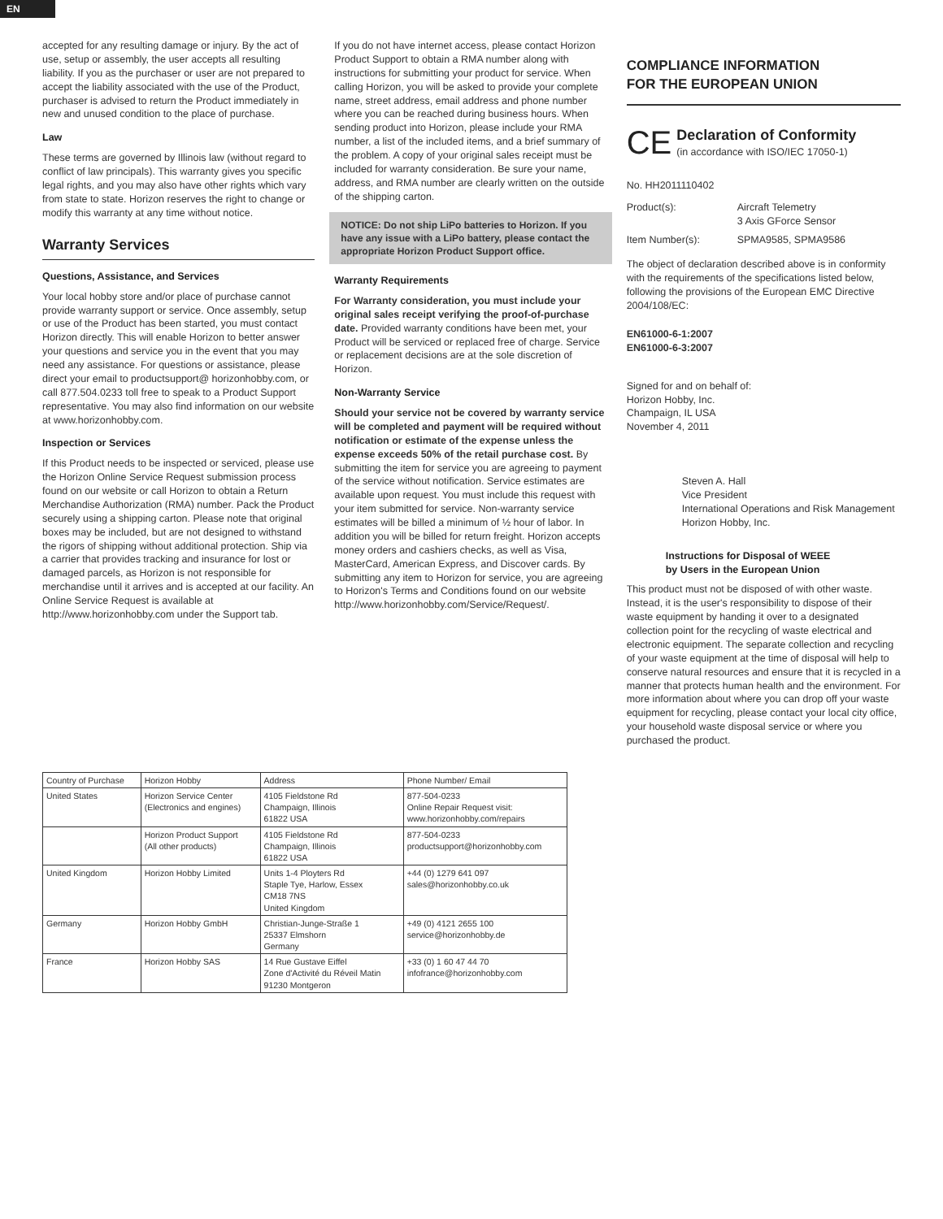EN
accepted for any resulting damage or injury. By the act of use, setup or assembly, the user accepts all resulting liability. If you as the purchaser or user are not prepared to accept the liability associated with the use of the Product, purchaser is advised to return the Product immediately in new and unused condition to the place of purchase.
Law
These terms are governed by Illinois law (without regard to conflict of law principals). This warranty gives you specific legal rights, and you may also have other rights which vary from state to state. Horizon reserves the right to change or modify this warranty at any time without notice.
Warranty Services
Questions, Assistance, and Services
Your local hobby store and/or place of purchase cannot provide warranty support or service. Once assembly, setup or use of the Product has been started, you must contact Horizon directly. This will enable Horizon to better answer your questions and service you in the event that you may need any assistance. For questions or assistance, please direct your email to productsupport@ horizonhobby.com, or call 877.504.0233 toll free to speak to a Product Support representative. You may also find information on our website at www.horizonhobby.com.
Inspection or Services
If this Product needs to be inspected or serviced, please use the Horizon Online Service Request submission process found on our website or call Horizon to obtain a Return Merchandise Authorization (RMA) number. Pack the Product securely using a shipping carton. Please note that original boxes may be included, but are not designed to withstand the rigors of shipping without additional protection. Ship via a carrier that provides tracking and insurance for lost or damaged parcels, as Horizon is not responsible for merchandise until it arrives and is accepted at our facility. An Online Service Request is available at http://www.horizonhobby.com under the Support tab.
If you do not have internet access, please contact Horizon Product Support to obtain a RMA number along with instructions for submitting your product for service. When calling Horizon, you will be asked to provide your complete name, street address, email address and phone number where you can be reached during business hours. When sending product into Horizon, please include your RMA number, a list of the included items, and a brief summary of the problem. A copy of your original sales receipt must be included for warranty consideration. Be sure your name, address, and RMA number are clearly written on the outside of the shipping carton.
NOTICE: Do not ship LiPo batteries to Horizon. If you have any issue with a LiPo battery, please contact the appropriate Horizon Product Support office.
Warranty Requirements
For Warranty consideration, you must include your original sales receipt verifying the proof-of-purchase date. Provided warranty conditions have been met, your Product will be serviced or replaced free of charge. Service or replacement decisions are at the sole discretion of Horizon.
Non-Warranty Service
Should your service not be covered by warranty service will be completed and payment will be required without notification or estimate of the expense unless the expense exceeds 50% of the retail purchase cost. By submitting the item for service you are agreeing to payment of the service without notification. Service estimates are available upon request. You must include this request with your item submitted for service. Non-warranty service estimates will be billed a minimum of ½ hour of labor. In addition you will be billed for return freight. Horizon accepts money orders and cashiers checks, as well as Visa, MasterCard, American Express, and Discover cards. By submitting any item to Horizon for service, you are agreeing to Horizon's Terms and Conditions found on our website http://www.horizonhobby.com/Service/Request/.
COMPLIANCE INFORMATION
FOR THE EUROPEAN UNION
CE
Declaration of Conformity
(in accordance with ISO/IEC 17050-1)
No. HH2011110402
Product(s): Aircraft Telemetry
3 Axis GForce Sensor
Item Number(s): SPMA9585, SPMA9586
The object of declaration described above is in conformity with the requirements of the specifications listed below, following the provisions of the European EMC Directive 2004/108/EC:
EN61000-6-1:2007
EN61000-6-3:2007
Signed for and on behalf of:
Horizon Hobby, Inc.
Champaign, IL USA
November 4, 2011
Steven A. Hall
Vice President
International Operations and Risk Management
Horizon Hobby, Inc.
Instructions for Disposal of WEEE
by Users in the European Union
This product must not be disposed of with other waste. Instead, it is the user's responsibility to dispose of their waste equipment by handing it over to a designated collection point for the recycling of waste electrical and electronic equipment. The separate collection and recycling of your waste equipment at the time of disposal will help to conserve natural resources and ensure that it is recycled in a manner that protects human health and the environment. For more information about where you can drop off your waste equipment for recycling, please contact your local city office, your household waste disposal service or where you purchased the product.
| Country of Purchase | Horizon Hobby | Address | Phone Number/ Email |
| --- | --- | --- | --- |
| United States | Horizon Service Center (Electronics and engines) | 4105 Fieldstone Rd Champaign, Illinois 61822 USA | 877-504-0233 Online Repair Request visit: www.horizonhobby.com/repairs |
| | Horizon Product Support (All other products) | 4105 Fieldstone Rd Champaign, Illinois 61822 USA | 877-504-0233 productsupport@horizonhobby.com |
| United Kingdom | Horizon Hobby Limited | Units 1-4 Ployters Rd Staple Tye, Harlow, Essex CM18 7NS United Kingdom | +44 (0) 1279 641 097 sales@horizonhobby.co.uk |
| Germany | Horizon Hobby GmbH | Christian-Junge-Straße 1 25337 Elmshorn Germany | +49 (0) 4121 2655 100 service@horizonhobby.de |
| France | Horizon Hobby SAS | 14 Rue Gustave Eiffel Zone d'Activité du Réveil Matin 91230 Montgeron | +33 (0) 1 60 47 44 70 infofrance@horizonhobby.com |